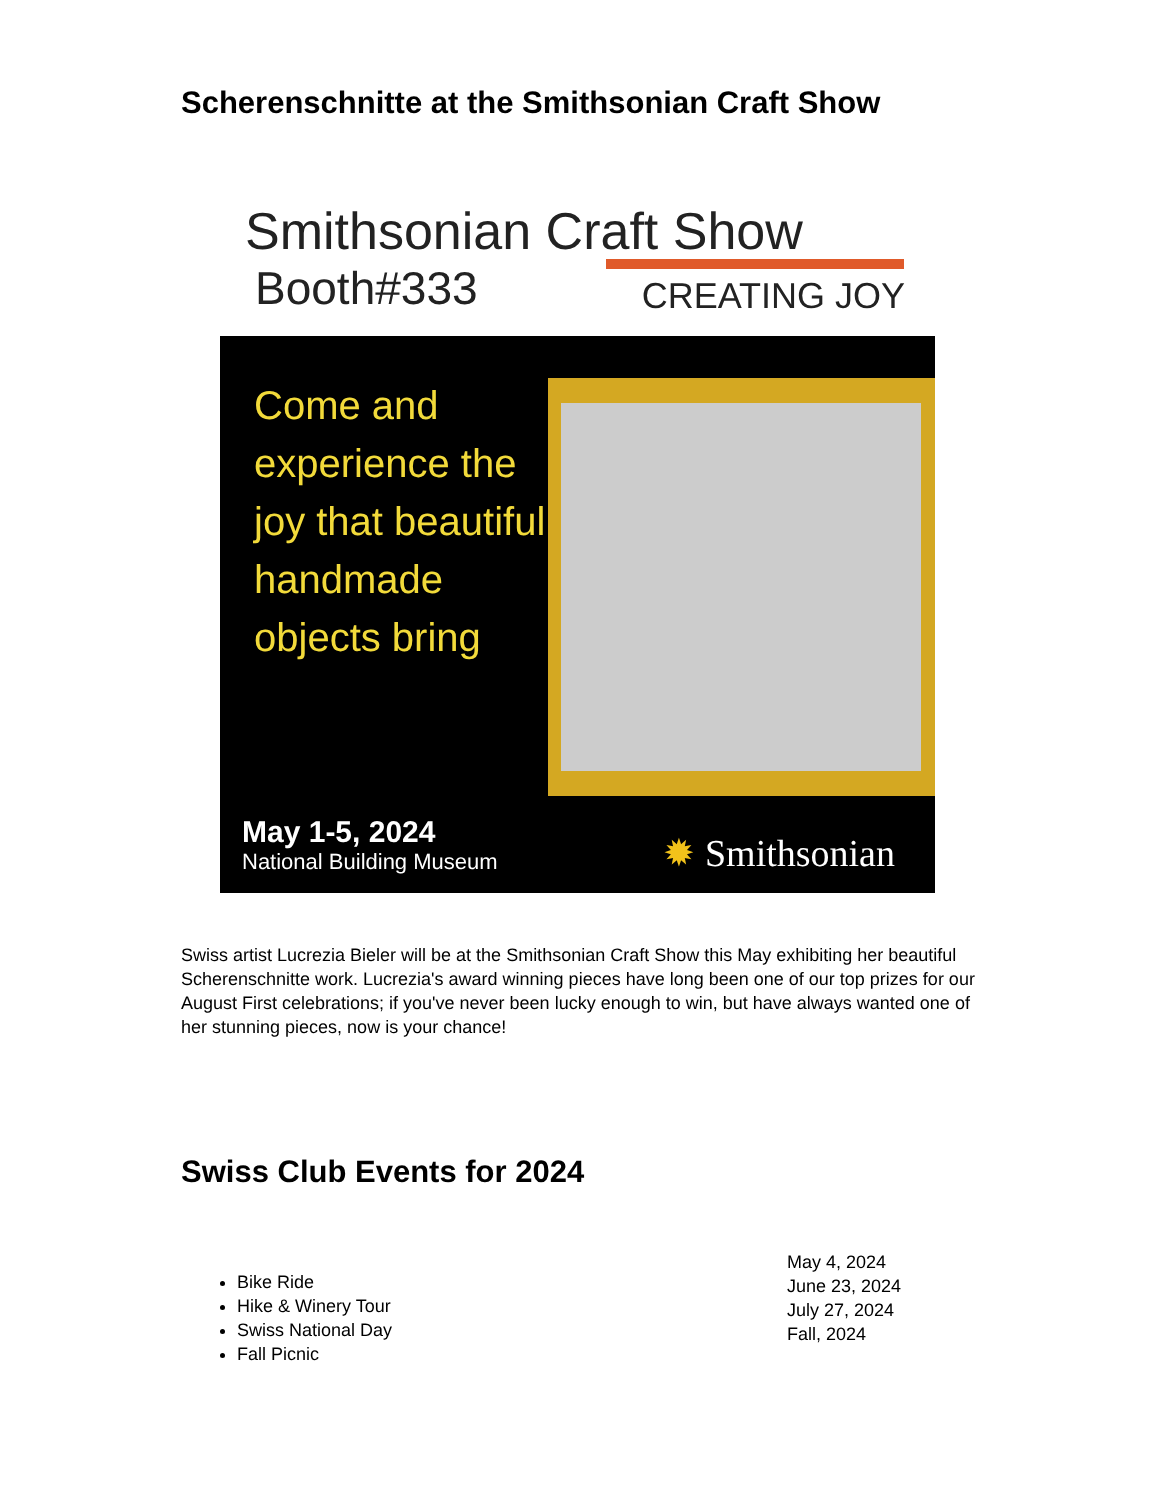Scherenschnitte at the Smithsonian Craft Show
Smithsonian Craft Show
Booth#333 CREATING JOY
Come and experience the joy that beautiful handmade objects bring
May 1-5, 2024
National Building Museum
✹ Smithsonian
Swiss artist Lucrezia Bieler will be at the Smithsonian Craft Show this May exhibiting her beautiful Scherenschnitte work. Lucrezia's award winning pieces have long been one of our top prizes for our August First celebrations; if you've never been lucky enough to win, but have always wanted one of her stunning pieces, now is your chance!
Swiss Club Events for 2024
Bike Ride
Hike & Winery Tour
Swiss National Day
Fall Picnic
May 4, 2024
June 23, 2024
July 27, 2024
Fall, 2024